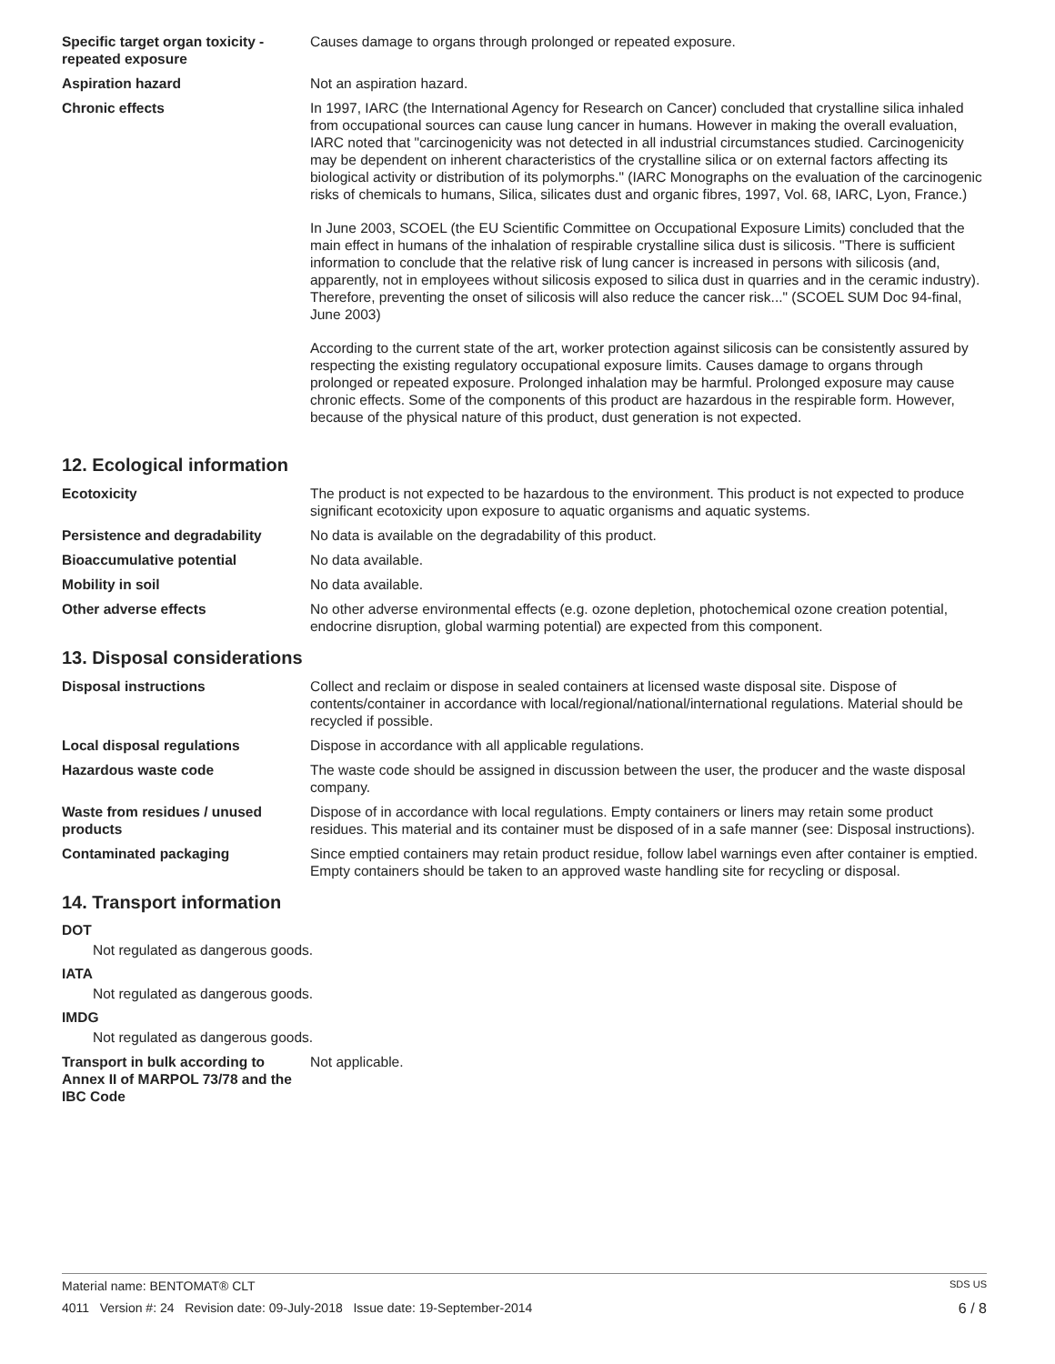Specific target organ toxicity - repeated exposure
Causes damage to organs through prolonged or repeated exposure.
Aspiration hazard Not an aspiration hazard.
Chronic effects In 1997, IARC (the International Agency for Research on Cancer) concluded that crystalline silica inhaled from occupational sources can cause lung cancer in humans. However in making the overall evaluation, IARC noted that "carcinogenicity was not detected in all industrial circumstances studied. Carcinogenicity may be dependent on inherent characteristics of the crystalline silica or on external factors affecting its biological activity or distribution of its polymorphs." (IARC Monographs on the evaluation of the carcinogenic risks of chemicals to humans, Silica, silicates dust and organic fibres, 1997, Vol. 68, IARC, Lyon, France.)
In June 2003, SCOEL (the EU Scientific Committee on Occupational Exposure Limits) concluded that the main effect in humans of the inhalation of respirable crystalline silica dust is silicosis. "There is sufficient information to conclude that the relative risk of lung cancer is increased in persons with silicosis (and, apparently, not in employees without silicosis exposed to silica dust in quarries and in the ceramic industry). Therefore, preventing the onset of silicosis will also reduce the cancer risk..." (SCOEL SUM Doc 94-final, June 2003)
According to the current state of the art, worker protection against silicosis can be consistently assured by respecting the existing regulatory occupational exposure limits. Causes damage to organs through prolonged or repeated exposure. Prolonged inhalation may be harmful. Prolonged exposure may cause chronic effects. Some of the components of this product are hazardous in the respirable form. However, because of the physical nature of this product, dust generation is not expected.
12. Ecological information
Ecotoxicity The product is not expected to be hazardous to the environment. This product is not expected to produce significant ecotoxicity upon exposure to aquatic organisms and aquatic systems.
Persistence and degradability No data is available on the degradability of this product.
Bioaccumulative potential No data available.
Mobility in soil No data available.
Other adverse effects No other adverse environmental effects (e.g. ozone depletion, photochemical ozone creation potential, endocrine disruption, global warming potential) are expected from this component.
13. Disposal considerations
Disposal instructions Collect and reclaim or dispose in sealed containers at licensed waste disposal site. Dispose of contents/container in accordance with local/regional/national/international regulations. Material should be recycled if possible.
Local disposal regulations Dispose in accordance with all applicable regulations.
Hazardous waste code The waste code should be assigned in discussion between the user, the producer and the waste disposal company.
Waste from residues / unused products
Dispose of in accordance with local regulations. Empty containers or liners may retain some product residues. This material and its container must be disposed of in a safe manner (see: Disposal instructions).
Contaminated packaging Since emptied containers may retain product residue, follow label warnings even after container is emptied. Empty containers should be taken to an approved waste handling site for recycling or disposal.
14. Transport information
DOT
Not regulated as dangerous goods.
IATA
Not regulated as dangerous goods.
IMDG
Not regulated as dangerous goods.
Transport in bulk according to Annex II of MARPOL 73/78 and the IBC Code
Not applicable.
Material name: BENTOMAT® CLT SDS US
4011 Version #: 24 Revision date: 09-July-2018 Issue date: 19-September-2014 6 / 8